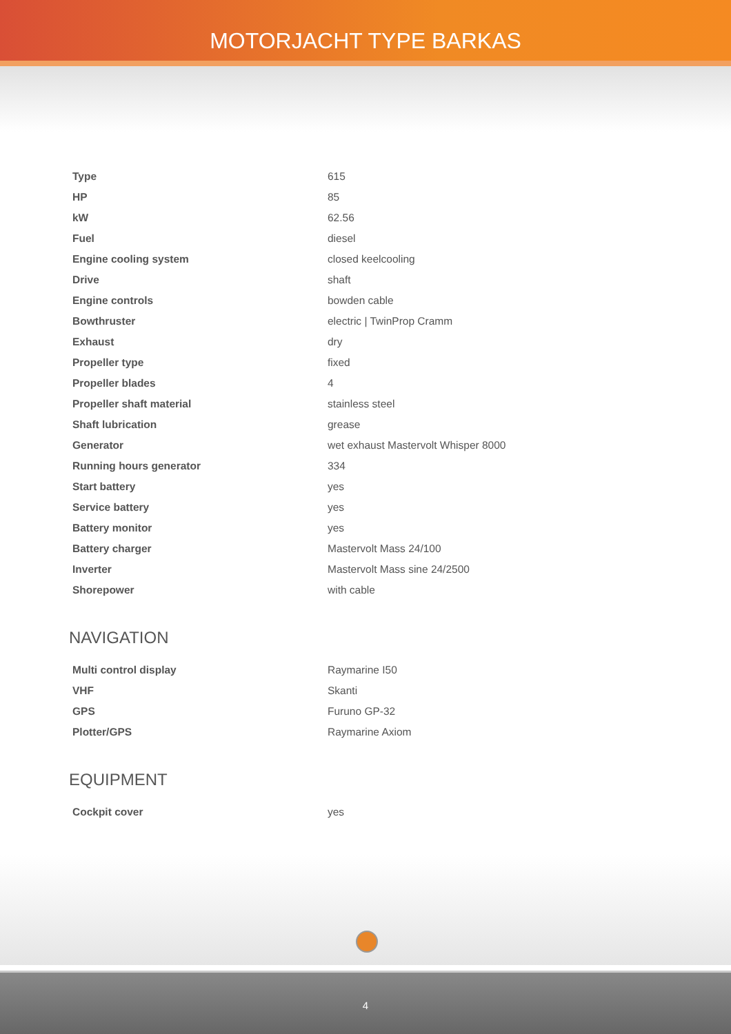MOTORJACHT TYPE BARKAS
| Type | 615 |
| HP | 85 |
| kW | 62.56 |
| Fuel | diesel |
| Engine cooling system | closed keelcooling |
| Drive | shaft |
| Engine controls | bowden cable |
| Bowthruster | electric / TwinProp Cramm |
| Exhaust | dry |
| Propeller type | fixed |
| Propeller blades | 4 |
| Propeller shaft material | stainless steel |
| Shaft lubrication | grease |
| Generator | wet exhaust Mastervolt Whisper 8000 |
| Running hours generator | 334 |
| Start battery | yes |
| Service battery | yes |
| Battery monitor | yes |
| Battery charger | Mastervolt Mass 24/100 |
| Inverter | Mastervolt Mass sine 24/2500 |
| Shorepower | with cable |
NAVIGATION
| Multi control display | Raymarine I50 |
| VHF | Skanti |
| GPS | Furuno GP-32 |
| Plotter/GPS | Raymarine Axiom |
EQUIPMENT
| Cockpit cover | yes |
4